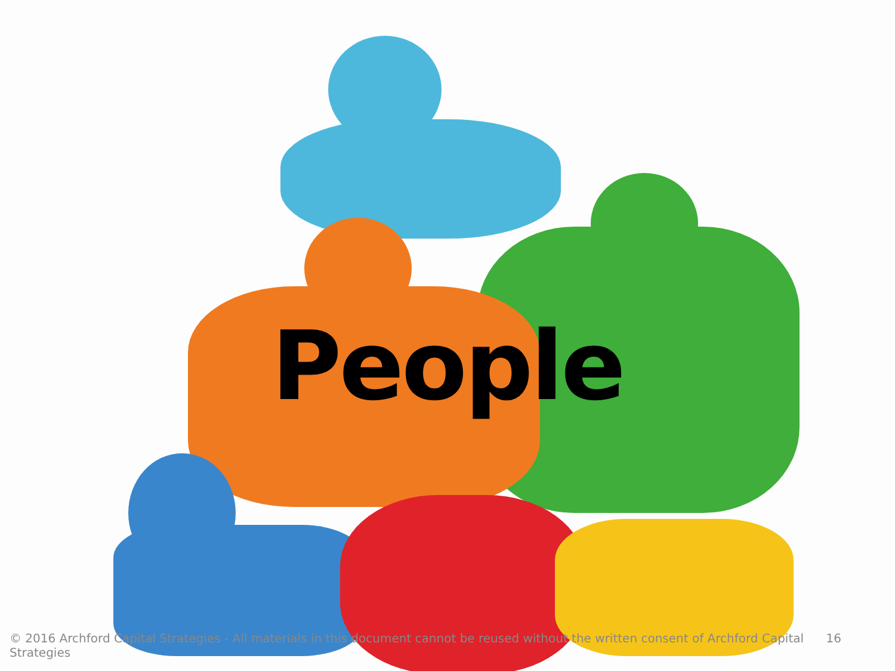People
© 2016 Archford Capital Strategies - All materials in this document cannot be reused without the written consent of Archford Capital Strategies 16